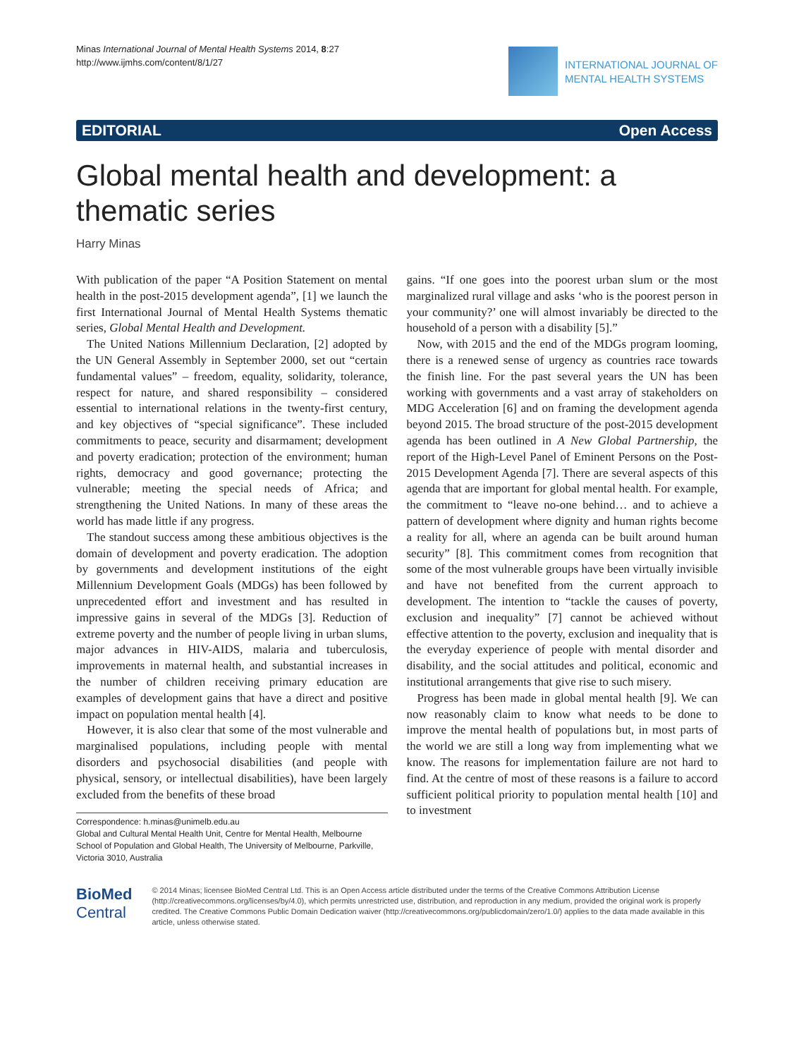Minas International Journal of Mental Health Systems 2014, 8:27
http://www.ijmhs.com/content/8/1/27
INTERNATIONAL JOURNAL OF
MENTAL HEALTH SYSTEMS
EDITORIAL Open Access
Global mental health and development: a thematic series
Harry Minas
With publication of the paper “A Position Statement on mental health in the post-2015 development agenda”, [1] we launch the first International Journal of Mental Health Systems thematic series, Global Mental Health and Development.
The United Nations Millennium Declaration, [2] adopted by the UN General Assembly in September 2000, set out “certain fundamental values” – freedom, equality, solidarity, tolerance, respect for nature, and shared responsibility – considered essential to international relations in the twenty-first century, and key objectives of “special significance”. These included commitments to peace, security and disarmament; development and poverty eradication; protection of the environment; human rights, democracy and good governance; protecting the vulnerable; meeting the special needs of Africa; and strengthening the United Nations. In many of these areas the world has made little if any progress.
The standout success among these ambitious objectives is the domain of development and poverty eradication. The adoption by governments and development institutions of the eight Millennium Development Goals (MDGs) has been followed by unprecedented effort and investment and has resulted in impressive gains in several of the MDGs [3]. Reduction of extreme poverty and the number of people living in urban slums, major advances in HIV-AIDS, malaria and tuberculosis, improvements in maternal health, and substantial increases in the number of children receiving primary education are examples of development gains that have a direct and positive impact on population mental health [4].
However, it is also clear that some of the most vulnerable and marginalised populations, including people with mental disorders and psychosocial disabilities (and people with physical, sensory, or intellectual disabilities), have been largely excluded from the benefits of these broad
Correspondence: h.minas@unimelb.edu.au
Global and Cultural Mental Health Unit, Centre for Mental Health, Melbourne School of Population and Global Health, The University of Melbourne, Parkville, Victoria 3010, Australia
gains. “If one goes into the poorest urban slum or the most marginalized rural village and asks ‘who is the poorest person in your community?’ one will almost invariably be directed to the household of a person with a disability [5].”
Now, with 2015 and the end of the MDGs program looming, there is a renewed sense of urgency as countries race towards the finish line. For the past several years the UN has been working with governments and a vast array of stakeholders on MDG Acceleration [6] and on framing the development agenda beyond 2015. The broad structure of the post-2015 development agenda has been outlined in A New Global Partnership, the report of the High-Level Panel of Eminent Persons on the Post-2015 Development Agenda [7]. There are several aspects of this agenda that are important for global mental health. For example, the commitment to “leave no-one behind… and to achieve a pattern of development where dignity and human rights become a reality for all, where an agenda can be built around human security” [8]. This commitment comes from recognition that some of the most vulnerable groups have been virtually invisible and have not benefited from the current approach to development. The intention to “tackle the causes of poverty, exclusion and inequality” [7] cannot be achieved without effective attention to the poverty, exclusion and inequality that is the everyday experience of people with mental disorder and disability, and the social attitudes and political, economic and institutional arrangements that give rise to such misery.
Progress has been made in global mental health [9]. We can now reasonably claim to know what needs to be done to improve the mental health of populations but, in most parts of the world we are still a long way from implementing what we know. The reasons for implementation failure are not hard to find. At the centre of most of these reasons is a failure to accord sufficient political priority to population mental health [10] and to investment
BioMed Central
© 2014 Minas; licensee BioMed Central Ltd. This is an Open Access article distributed under the terms of the Creative Commons Attribution License (http://creativecommons.org/licenses/by/4.0), which permits unrestricted use, distribution, and reproduction in any medium, provided the original work is properly credited. The Creative Commons Public Domain Dedication waiver (http://creativecommons.org/publicdomain/zero/1.0/) applies to the data made available in this article, unless otherwise stated.